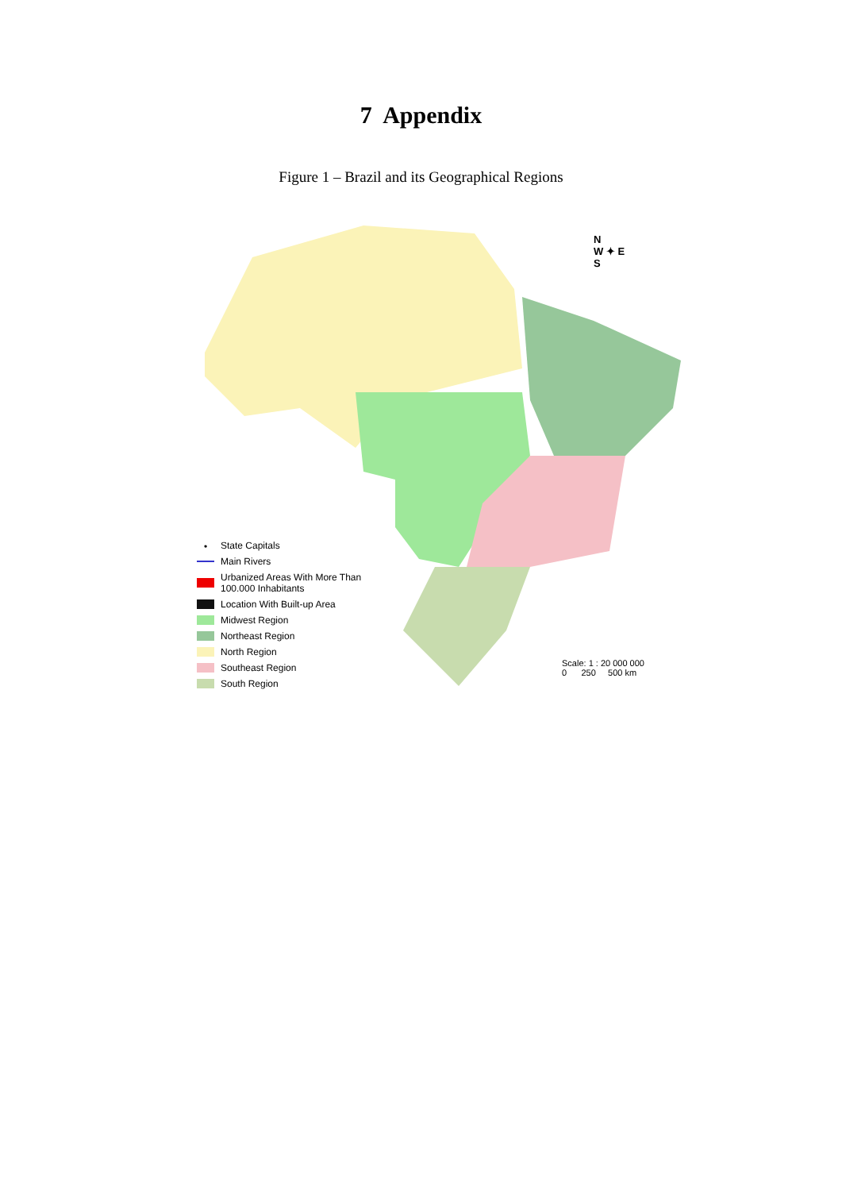7 Appendix
Figure 1 – Brazil and its Geographical Regions
N
W ✦ E
S
• State Capitals
Main Rivers
Urbanized Areas With More Than
100.000 Inhabitants
Location With Built-up Area
Midwest Region
Northeast Region
North Region
Southeast Region
South Region
Scale: 1 : 20 000 000
0 250 500 km